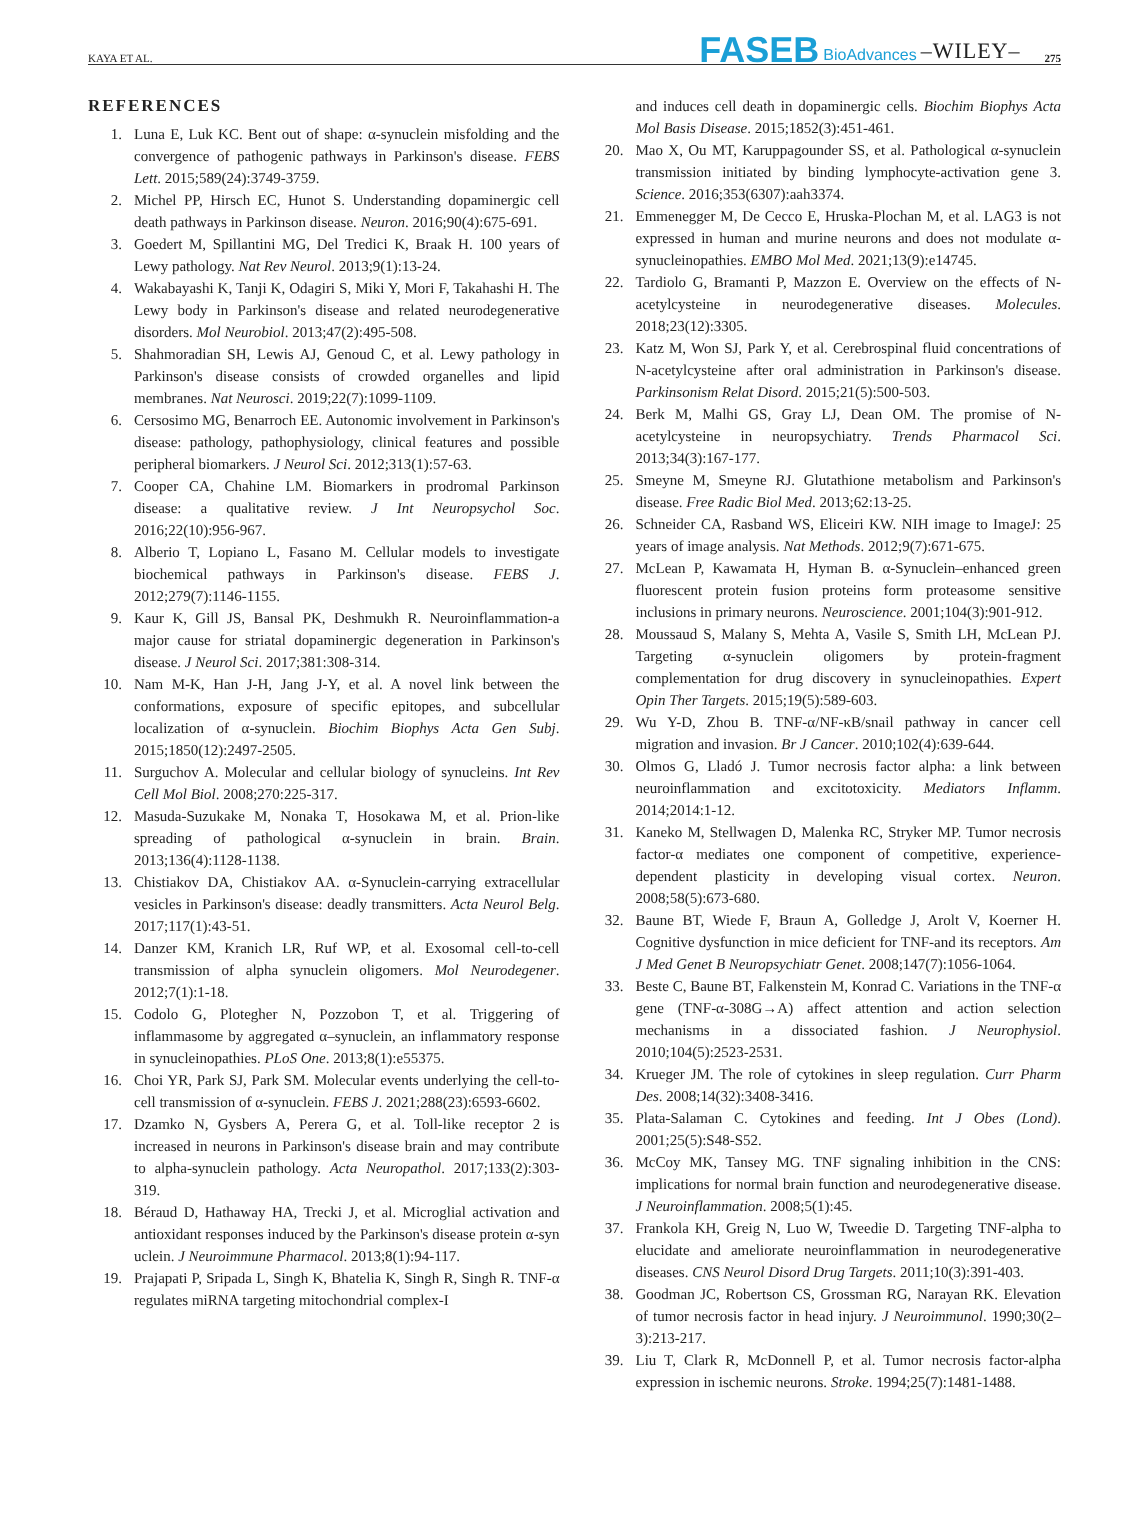KAYA ET AL. FASEB BioAdvances –WILEY– 275
REFERENCES
1. Luna E, Luk KC. Bent out of shape: α-synuclein misfolding and the convergence of pathogenic pathways in Parkinson's disease. FEBS Lett. 2015;589(24):3749-3759.
2. Michel PP, Hirsch EC, Hunot S. Understanding dopaminergic cell death pathways in Parkinson disease. Neuron. 2016;90(4):675-691.
3. Goedert M, Spillantini MG, Del Tredici K, Braak H. 100 years of Lewy pathology. Nat Rev Neurol. 2013;9(1):13-24.
4. Wakabayashi K, Tanji K, Odagiri S, Miki Y, Mori F, Takahashi H. The Lewy body in Parkinson's disease and related neurodegenerative disorders. Mol Neurobiol. 2013;47(2):495-508.
5. Shahmoradian SH, Lewis AJ, Genoud C, et al. Lewy pathology in Parkinson's disease consists of crowded organelles and lipid membranes. Nat Neurosci. 2019;22(7):1099-1109.
6. Cersosimo MG, Benarroch EE. Autonomic involvement in Parkinson's disease: pathology, pathophysiology, clinical features and possible peripheral biomarkers. J Neurol Sci. 2012;313(1):57-63.
7. Cooper CA, Chahine LM. Biomarkers in prodromal Parkinson disease: a qualitative review. J Int Neuropsychol Soc. 2016;22(10):956-967.
8. Alberio T, Lopiano L, Fasano M. Cellular models to investigate biochemical pathways in Parkinson's disease. FEBS J. 2012;279(7):1146-1155.
9. Kaur K, Gill JS, Bansal PK, Deshmukh R. Neuroinflammation-a major cause for striatal dopaminergic degeneration in Parkinson's disease. J Neurol Sci. 2017;381:308-314.
10. Nam M-K, Han J-H, Jang J-Y, et al. A novel link between the conformations, exposure of specific epitopes, and subcellular localization of α-synuclein. Biochim Biophys Acta Gen Subj. 2015;1850(12):2497-2505.
11. Surguchov A. Molecular and cellular biology of synucleins. Int Rev Cell Mol Biol. 2008;270:225-317.
12. Masuda-Suzukake M, Nonaka T, Hosokawa M, et al. Prion-like spreading of pathological α-synuclein in brain. Brain. 2013;136(4):1128-1138.
13. Chistiakov DA, Chistiakov AA. α-Synuclein-carrying extracellular vesicles in Parkinson's disease: deadly transmitters. Acta Neurol Belg. 2017;117(1):43-51.
14. Danzer KM, Kranich LR, Ruf WP, et al. Exosomal cell-to-cell transmission of alpha synuclein oligomers. Mol Neurodegener. 2012;7(1):1-18.
15. Codolo G, Plotegher N, Pozzobon T, et al. Triggering of inflammasome by aggregated α–synuclein, an inflammatory response in synucleinopathies. PLoS One. 2013;8(1):e55375.
16. Choi YR, Park SJ, Park SM. Molecular events underlying the cell-to-cell transmission of α-synuclein. FEBS J. 2021;288(23):6593-6602.
17. Dzamko N, Gysbers A, Perera G, et al. Toll-like receptor 2 is increased in neurons in Parkinson's disease brain and may contribute to alpha-synuclein pathology. Acta Neuropathol. 2017;133(2):303-319.
18. Béraud D, Hathaway HA, Trecki J, et al. Microglial activation and antioxidant responses induced by the Parkinson's disease protein α-syn uclein. J Neuroimmune Pharmacol. 2013;8(1):94-117.
19. Prajapati P, Sripada L, Singh K, Bhatelia K, Singh R, Singh R. TNF-α regulates miRNA targeting mitochondrial complex-I
and induces cell death in dopaminergic cells. Biochim Biophys Acta Mol Basis Disease. 2015;1852(3):451-461.
20. Mao X, Ou MT, Karuppagounder SS, et al. Pathological α-synuclein transmission initiated by binding lymphocyte-activation gene 3. Science. 2016;353(6307):aah3374.
21. Emmenegger M, De Cecco E, Hruska-Plochan M, et al. LAG3 is not expressed in human and murine neurons and does not modulate α-synucleinopathies. EMBO Mol Med. 2021;13(9):e14745.
22. Tardiolo G, Bramanti P, Mazzon E. Overview on the effects of N-acetylcysteine in neurodegenerative diseases. Molecules. 2018;23(12):3305.
23. Katz M, Won SJ, Park Y, et al. Cerebrospinal fluid concentrations of N-acetylcysteine after oral administration in Parkinson's disease. Parkinsonism Relat Disord. 2015;21(5):500-503.
24. Berk M, Malhi GS, Gray LJ, Dean OM. The promise of N-acetylcysteine in neuropsychiatry. Trends Pharmacol Sci. 2013;34(3):167-177.
25. Smeyne M, Smeyne RJ. Glutathione metabolism and Parkinson's disease. Free Radic Biol Med. 2013;62:13-25.
26. Schneider CA, Rasband WS, Eliceiri KW. NIH image to ImageJ: 25 years of image analysis. Nat Methods. 2012;9(7):671-675.
27. McLean P, Kawamata H, Hyman B. α-Synuclein–enhanced green fluorescent protein fusion proteins form proteasome sensitive inclusions in primary neurons. Neuroscience. 2001;104(3):901-912.
28. Moussaud S, Malany S, Mehta A, Vasile S, Smith LH, McLean PJ. Targeting α-synuclein oligomers by protein-fragment complementation for drug discovery in synucleinopathies. Expert Opin Ther Targets. 2015;19(5):589-603.
29. Wu Y-D, Zhou B. TNF-α/NF-κB/snail pathway in cancer cell migration and invasion. Br J Cancer. 2010;102(4):639-644.
30. Olmos G, Lladó J. Tumor necrosis factor alpha: a link between neuroinflammation and excitotoxicity. Mediators Inflamm. 2014;2014:1-12.
31. Kaneko M, Stellwagen D, Malenka RC, Stryker MP. Tumor necrosis factor-α mediates one component of competitive, experience-dependent plasticity in developing visual cortex. Neuron. 2008;58(5):673-680.
32. Baune BT, Wiede F, Braun A, Golledge J, Arolt V, Koerner H. Cognitive dysfunction in mice deficient for TNF-and its receptors. Am J Med Genet B Neuropsychiatr Genet. 2008;147(7):1056-1064.
33. Beste C, Baune BT, Falkenstein M, Konrad C. Variations in the TNF-α gene (TNF-α-308G→A) affect attention and action selection mechanisms in a dissociated fashion. J Neurophysiol. 2010;104(5):2523-2531.
34. Krueger JM. The role of cytokines in sleep regulation. Curr Pharm Des. 2008;14(32):3408-3416.
35. Plata-Salaman C. Cytokines and feeding. Int J Obes (Lond). 2001;25(5):S48-S52.
36. McCoy MK, Tansey MG. TNF signaling inhibition in the CNS: implications for normal brain function and neurodegenerative disease. J Neuroinflammation. 2008;5(1):45.
37. Frankola KH, Greig N, Luo W, Tweedie D. Targeting TNF-alpha to elucidate and ameliorate neuroinflammation in neurodegenerative diseases. CNS Neurol Disord Drug Targets. 2011;10(3):391-403.
38. Goodman JC, Robertson CS, Grossman RG, Narayan RK. Elevation of tumor necrosis factor in head injury. J Neuroimmunol. 1990;30(2–3):213-217.
39. Liu T, Clark R, McDonnell P, et al. Tumor necrosis factor-alpha expression in ischemic neurons. Stroke. 1994;25(7):1481-1488.